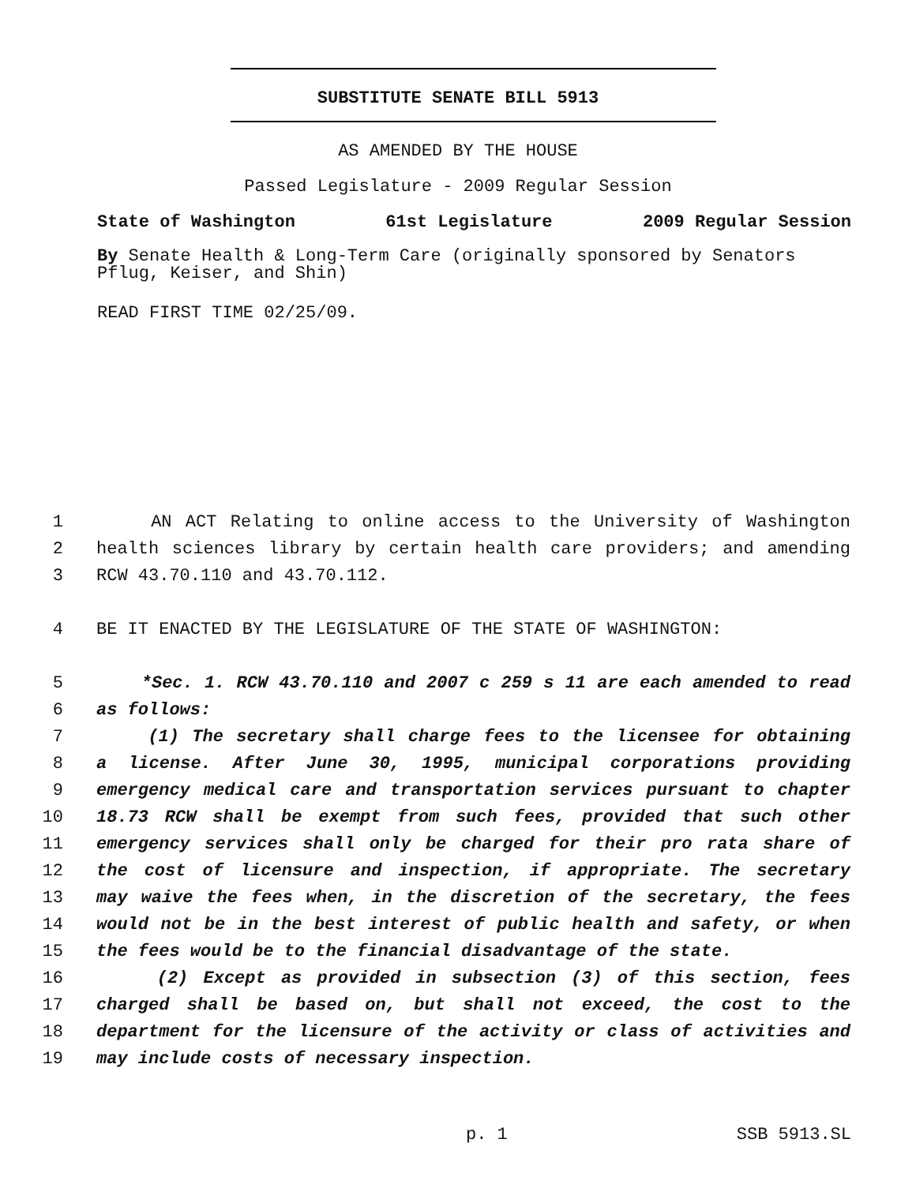SUBSTITUTE SENATE BILL 5913
AS AMENDED BY THE HOUSE
Passed Legislature - 2009 Regular Session
State of Washington 61st Legislature 2009 Regular Session
By Senate Health & Long-Term Care (originally sponsored by Senators Pflug, Keiser, and Shin)
READ FIRST TIME 02/25/09.
1 AN ACT Relating to online access to the University of Washington
2 health sciences library by certain health care providers; and amending
3 RCW 43.70.110 and 43.70.112.
4 BE IT ENACTED BY THE LEGISLATURE OF THE STATE OF WASHINGTON:
5 *Sec. 1. RCW 43.70.110 and 2007 c 259 s 11 are each amended to read
6 as follows:
7 (1) The secretary shall charge fees to the licensee for obtaining
8 a license. After June 30, 1995, municipal corporations providing
9 emergency medical care and transportation services pursuant to chapter
10 18.73 RCW shall be exempt from such fees, provided that such other
11 emergency services shall only be charged for their pro rata share of
12 the cost of licensure and inspection, if appropriate. The secretary
13 may waive the fees when, in the discretion of the secretary, the fees
14 would not be in the best interest of public health and safety, or when
15 the fees would be to the financial disadvantage of the state.
16 (2) Except as provided in subsection (3) of this section, fees
17 charged shall be based on, but shall not exceed, the cost to the
18 department for the licensure of the activity or class of activities and
19 may include costs of necessary inspection.
p. 1 SSB 5913.SL